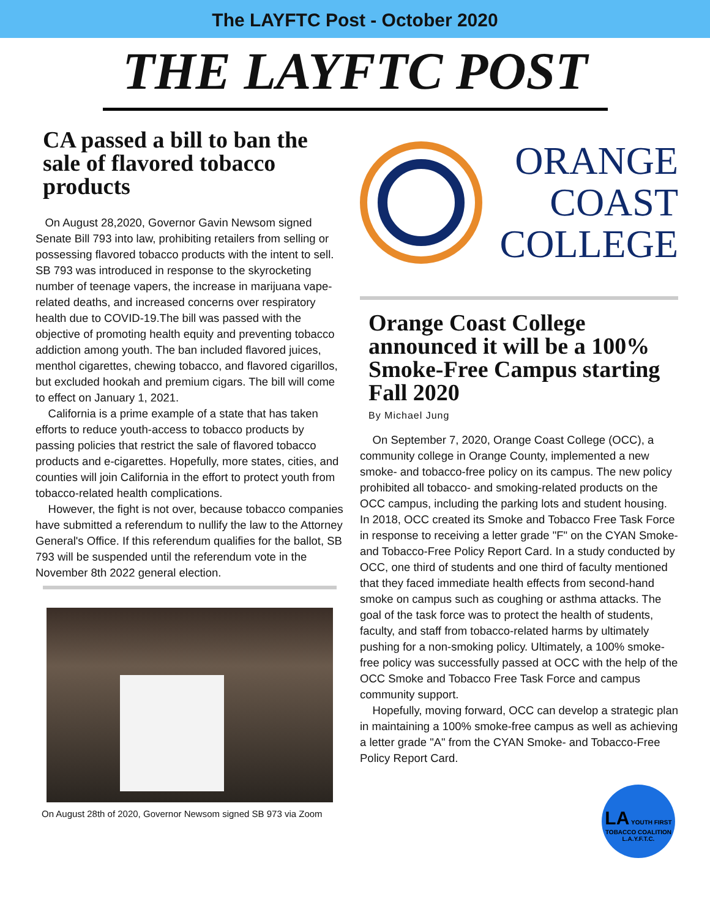The LAYFTC Post - October 2020
THE LAYFTC POST
CA passed a bill to ban the sale of flavored tobacco products
On August 28,2020, Governor Gavin Newsom signed Senate Bill 793 into law, prohibiting retailers from selling or possessing flavored tobacco products with the intent to sell. SB 793 was introduced in response to the skyrocketing number of teenage vapers, the increase in marijuana vape-related deaths, and increased concerns over respiratory health due to COVID-19.The bill was passed with the objective of promoting health equity and preventing tobacco addiction among youth. The ban included flavored juices, menthol cigarettes, chewing tobacco, and flavored cigarillos, but excluded hookah and premium cigars. The bill will come to effect on January 1, 2021.
California is a prime example of a state that has taken efforts to reduce youth-access to tobacco products by passing policies that restrict the sale of flavored tobacco products and e-cigarettes. Hopefully, more states, cities, and counties will join California in the effort to protect youth from tobacco-related health complications.
However, the fight is not over, because tobacco companies have submitted a referendum to nullify the law to the Attorney General's Office. If this referendum qualifies for the ballot, SB 793 will be suspended until the referendum vote in the November 8th 2022 general election.
On August 28th of 2020, Governor Newsom signed SB 973 via Zoom
ORANGE
COAST
COLLEGE
Orange Coast College announced it will be a 100% Smoke-Free Campus starting Fall 2020
By Michael Jung
On September 7, 2020, Orange Coast College (OCC), a community college in Orange County, implemented a new smoke- and tobacco-free policy on its campus. The new policy prohibited all tobacco- and smoking-related products on the OCC campus, including the parking lots and student housing. In 2018, OCC created its Smoke and Tobacco Free Task Force in response to receiving a letter grade "F" on the CYAN Smoke- and Tobacco-Free Policy Report Card. In a study conducted by OCC, one third of students and one third of faculty mentioned that they faced immediate health effects from second-hand smoke on campus such as coughing or asthma attacks. The goal of the task force was to protect the health of students, faculty, and staff from tobacco-related harms by ultimately pushing for a non-smoking policy. Ultimately, a 100% smoke-free policy was successfully passed at OCC with the help of the OCC Smoke and Tobacco Free Task Force and campus community support.
Hopefully, moving forward, OCC can develop a strategic plan in maintaining a 100% smoke-free campus as well as achieving a letter grade "A" from the CYAN Smoke- and Tobacco-Free Policy Report Card.
LA YOUTH FIRST
TOBACCO COALITION
L.A.Y.F.T.C.